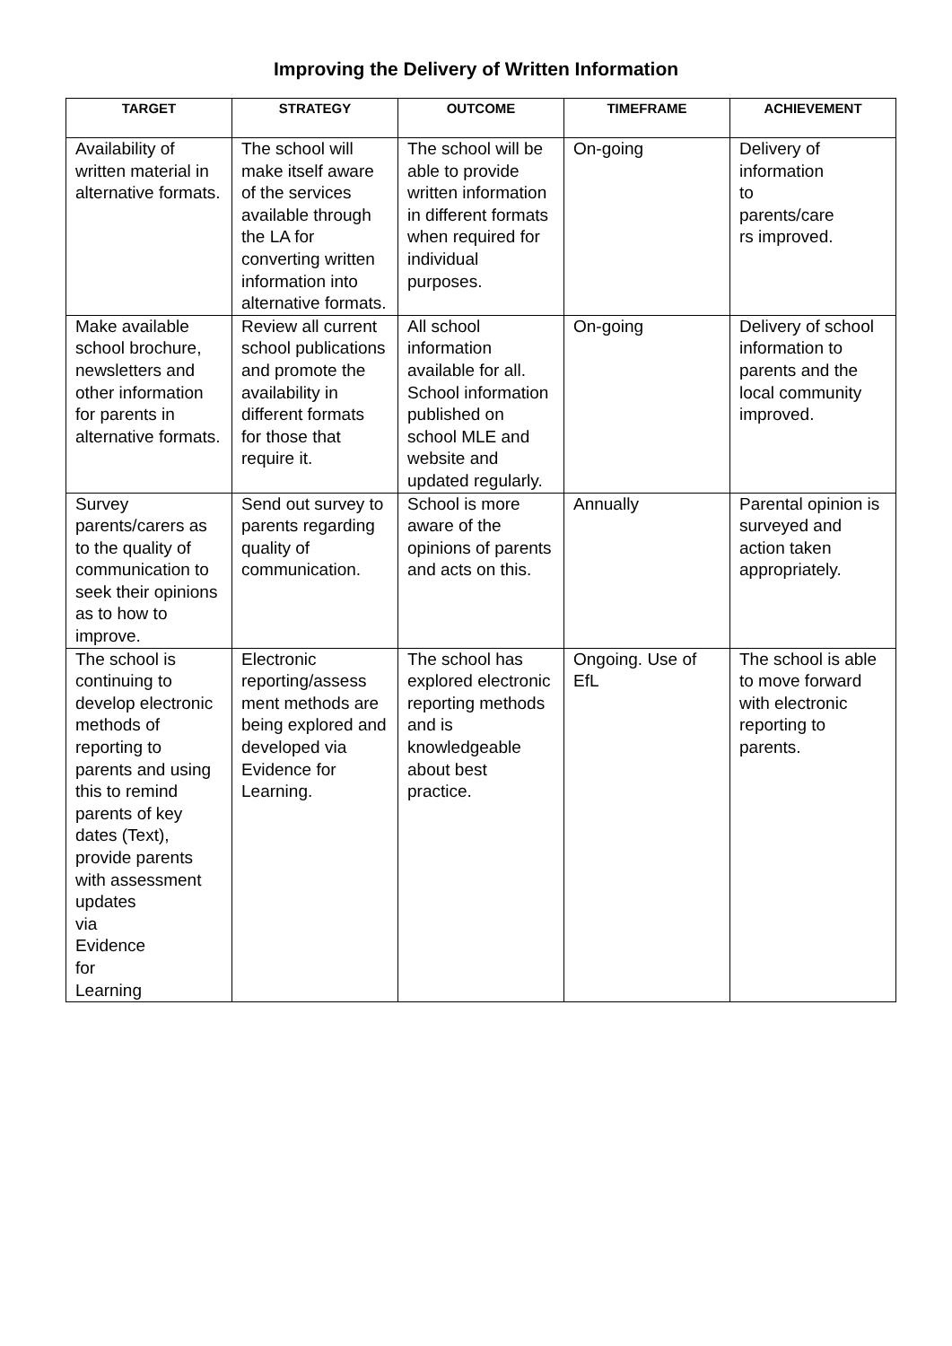Improving the Delivery of Written Information
| TARGET | STRATEGY | OUTCOME | TIMEFRAME | ACHIEVEMENT |
| --- | --- | --- | --- | --- |
| Availability of written material in alternative formats. | The school will make itself aware of the services available through the LA for converting written information into alternative formats. | The school will be able to provide written information in different formats when required for individual purposes. | On-going | Delivery of information to parents/care rs improved. |
| Make available school brochure, newsletters and other information for parents in alternative formats. | Review all current school publications and promote the availability in different formats for those that require it. | All school information available for all. School information published on school MLE and website and updated regularly. | On-going | Delivery of school information to parents and the local community improved. |
| Survey parents/carers as to the quality of communication to seek their opinions as to how to improve. | Send out survey to parents regarding quality of communication. | School is more aware of the opinions of parents and acts on this. | Annually | Parental opinion is surveyed and action taken appropriately. |
| The school is continuing to develop electronic methods of reporting to parents and using this to remind parents of key dates (Text), provide parents with assessment updates via Evidence for Learning | Electronic reporting/assess ment methods are being explored and developed via Evidence for Learning. | The school has explored electronic reporting methods and is knowledgeable about best practice. | Ongoing. Use of EfL | The school is able to move forward with electronic reporting to parents. |